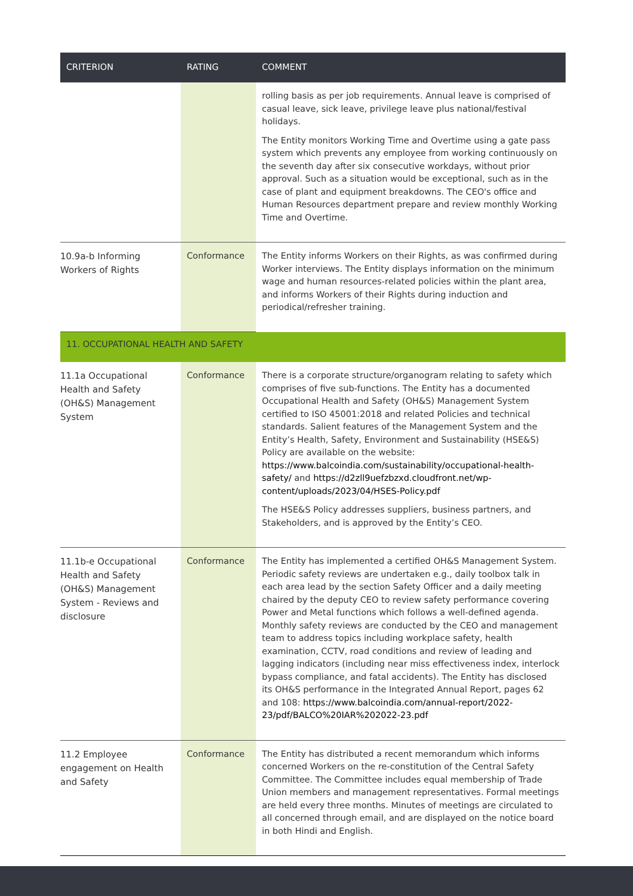| CRITERION | RATING | COMMENT |
| --- | --- | --- |
| | | rolling basis as per job requirements. Annual leave is comprised of casual leave, sick leave, privilege leave plus national/festival holidays. The Entity monitors Working Time and Overtime using a gate pass system which prevents any employee from working continuously on the seventh day after six consecutive workdays, without prior approval. Such as a situation would be exceptional, such as in the case of plant and equipment breakdowns. The CEO's office and Human Resources department prepare and review monthly Working Time and Overtime. |
| 10.9a-b Informing Workers of Rights | Conformance | The Entity informs Workers on their Rights, as was confirmed during Worker interviews. The Entity displays information on the minimum wage and human resources-related policies within the plant area, and informs Workers of their Rights during induction and periodical/refresher training. |
| 11. OCCUPATIONAL HEALTH AND SAFETY | | |
| 11.1a Occupational Health and Safety (OH&S) Management System | Conformance | There is a corporate structure/organogram relating to safety which comprises of five sub-functions. The Entity has a documented Occupational Health and Safety (OH&S) Management System certified to ISO 45001:2018 and related Policies and technical standards. Salient features of the Management System and the Entity’s Health, Safety, Environment and Sustainability (HSE&S) Policy are available on the website: https://www.balcoindia.com/sustainability/occupational-health-safety/ and https://d2zll9uefzbzxd.cloudfront.net/wp-content/uploads/2023/04/HSES-Policy.pdf The HSE&S Policy addresses suppliers, business partners, and Stakeholders, and is approved by the Entity’s CEO. |
| 11.1b-e Occupational Health and Safety (OH&S) Management System - Reviews and disclosure | Conformance | The Entity has implemented a certified OH&S Management System. Periodic safety reviews are undertaken e.g., daily toolbox talk in each area lead by the section Safety Officer and a daily meeting chaired by the deputy CEO to review safety performance covering Power and Metal functions which follows a well-defined agenda. Monthly safety reviews are conducted by the CEO and management team to address topics including workplace safety, health examination, CCTV, road conditions and review of leading and lagging indicators (including near miss effectiveness index, interlock bypass compliance, and fatal accidents). The Entity has disclosed its OH&S performance in the Integrated Annual Report, pages 62 and 108: https://www.balcoindia.com/annual-report/2022-23/pdf/BALCO%20IAR%202022-23.pdf |
| 11.2 Employee engagement on Health and Safety | Conformance | The Entity has distributed a recent memorandum which informs concerned Workers on the re-constitution of the Central Safety Committee. The Committee includes equal membership of Trade Union members and management representatives. Formal meetings are held every three months. Minutes of meetings are circulated to all concerned through email, and are displayed on the notice board in both Hindi and English. |